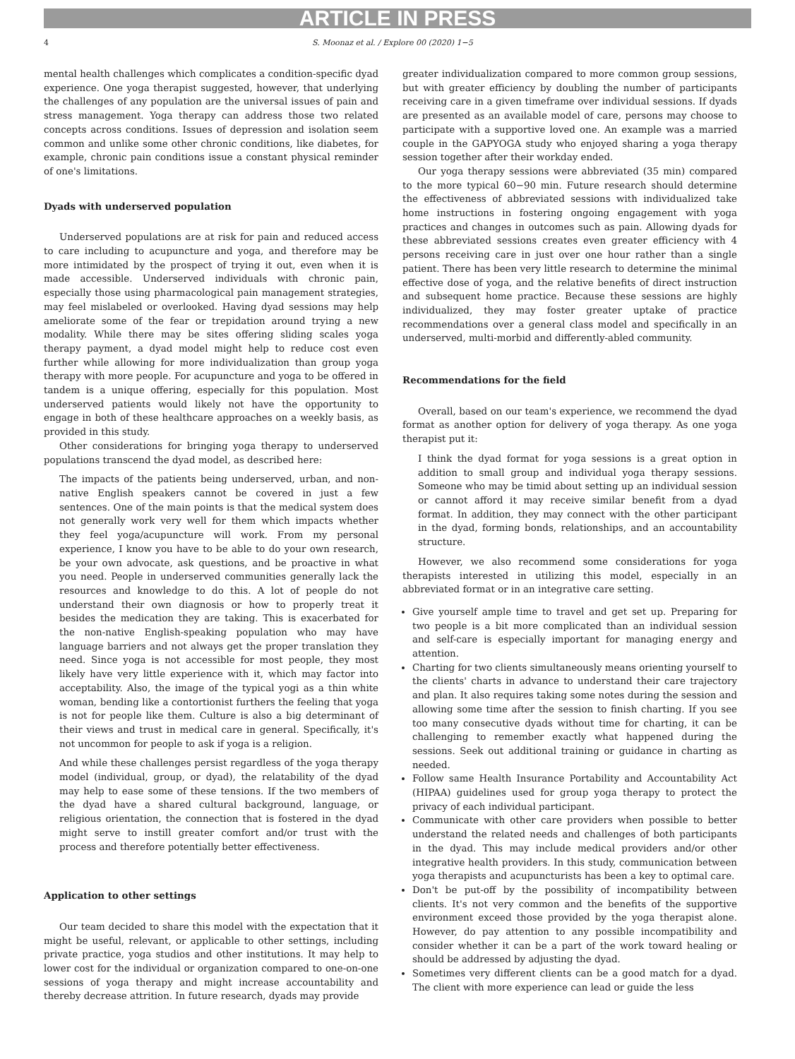ARTICLE IN PRESS
4 S. Moonaz et al. / Explore 00 (2020) 1−5
mental health challenges which complicates a condition-specific dyad experience. One yoga therapist suggested, however, that underlying the challenges of any population are the universal issues of pain and stress management. Yoga therapy can address those two related concepts across conditions. Issues of depression and isolation seem common and unlike some other chronic conditions, like diabetes, for example, chronic pain conditions issue a constant physical reminder of one's limitations.
Dyads with underserved population
Underserved populations are at risk for pain and reduced access to care including to acupuncture and yoga, and therefore may be more intimidated by the prospect of trying it out, even when it is made accessible. Underserved individuals with chronic pain, especially those using pharmacological pain management strategies, may feel mislabeled or overlooked. Having dyad sessions may help ameliorate some of the fear or trepidation around trying a new modality. While there may be sites offering sliding scales yoga therapy payment, a dyad model might help to reduce cost even further while allowing for more individualization than group yoga therapy with more people. For acupuncture and yoga to be offered in tandem is a unique offering, especially for this population. Most underserved patients would likely not have the opportunity to engage in both of these healthcare approaches on a weekly basis, as provided in this study.
Other considerations for bringing yoga therapy to underserved populations transcend the dyad model, as described here:
The impacts of the patients being underserved, urban, and non-native English speakers cannot be covered in just a few sentences. One of the main points is that the medical system does not generally work very well for them which impacts whether they feel yoga/acupuncture will work. From my personal experience, I know you have to be able to do your own research, be your own advocate, ask questions, and be proactive in what you need. People in underserved communities generally lack the resources and knowledge to do this. A lot of people do not understand their own diagnosis or how to properly treat it besides the medication they are taking. This is exacerbated for the non-native English-speaking population who may have language barriers and not always get the proper translation they need. Since yoga is not accessible for most people, they most likely have very little experience with it, which may factor into acceptability. Also, the image of the typical yogi as a thin white woman, bending like a contortionist furthers the feeling that yoga is not for people like them. Culture is also a big determinant of their views and trust in medical care in general. Specifically, it's not uncommon for people to ask if yoga is a religion.
And while these challenges persist regardless of the yoga therapy model (individual, group, or dyad), the relatability of the dyad may help to ease some of these tensions. If the two members of the dyad have a shared cultural background, language, or religious orientation, the connection that is fostered in the dyad might serve to instill greater comfort and/or trust with the process and therefore potentially better effectiveness.
Application to other settings
Our team decided to share this model with the expectation that it might be useful, relevant, or applicable to other settings, including private practice, yoga studios and other institutions. It may help to lower cost for the individual or organization compared to one-on-one sessions of yoga therapy and might increase accountability and thereby decrease attrition. In future research, dyads may provide
greater individualization compared to more common group sessions, but with greater efficiency by doubling the number of participants receiving care in a given timeframe over individual sessions. If dyads are presented as an available model of care, persons may choose to participate with a supportive loved one. An example was a married couple in the GAPYOGA study who enjoyed sharing a yoga therapy session together after their workday ended.
Our yoga therapy sessions were abbreviated (35 min) compared to the more typical 60−90 min. Future research should determine the effectiveness of abbreviated sessions with individualized take home instructions in fostering ongoing engagement with yoga practices and changes in outcomes such as pain. Allowing dyads for these abbreviated sessions creates even greater efficiency with 4 persons receiving care in just over one hour rather than a single patient. There has been very little research to determine the minimal effective dose of yoga, and the relative benefits of direct instruction and subsequent home practice. Because these sessions are highly individualized, they may foster greater uptake of practice recommendations over a general class model and specifically in an underserved, multi-morbid and differently-abled community.
Recommendations for the field
Overall, based on our team's experience, we recommend the dyad format as another option for delivery of yoga therapy. As one yoga therapist put it:
I think the dyad format for yoga sessions is a great option in addition to small group and individual yoga therapy sessions. Someone who may be timid about setting up an individual session or cannot afford it may receive similar benefit from a dyad format. In addition, they may connect with the other participant in the dyad, forming bonds, relationships, and an accountability structure.
However, we also recommend some considerations for yoga therapists interested in utilizing this model, especially in an abbreviated format or in an integrative care setting.
Give yourself ample time to travel and get set up. Preparing for two people is a bit more complicated than an individual session and self-care is especially important for managing energy and attention.
Charting for two clients simultaneously means orienting yourself to the clients' charts in advance to understand their care trajectory and plan. It also requires taking some notes during the session and allowing some time after the session to finish charting. If you see too many consecutive dyads without time for charting, it can be challenging to remember exactly what happened during the sessions. Seek out additional training or guidance in charting as needed.
Follow same Health Insurance Portability and Accountability Act (HIPAA) guidelines used for group yoga therapy to protect the privacy of each individual participant.
Communicate with other care providers when possible to better understand the related needs and challenges of both participants in the dyad. This may include medical providers and/or other integrative health providers. In this study, communication between yoga therapists and acupuncturists has been a key to optimal care.
Don't be put-off by the possibility of incompatibility between clients. It's not very common and the benefits of the supportive environment exceed those provided by the yoga therapist alone. However, do pay attention to any possible incompatibility and consider whether it can be a part of the work toward healing or should be addressed by adjusting the dyad.
Sometimes very different clients can be a good match for a dyad. The client with more experience can lead or guide the less